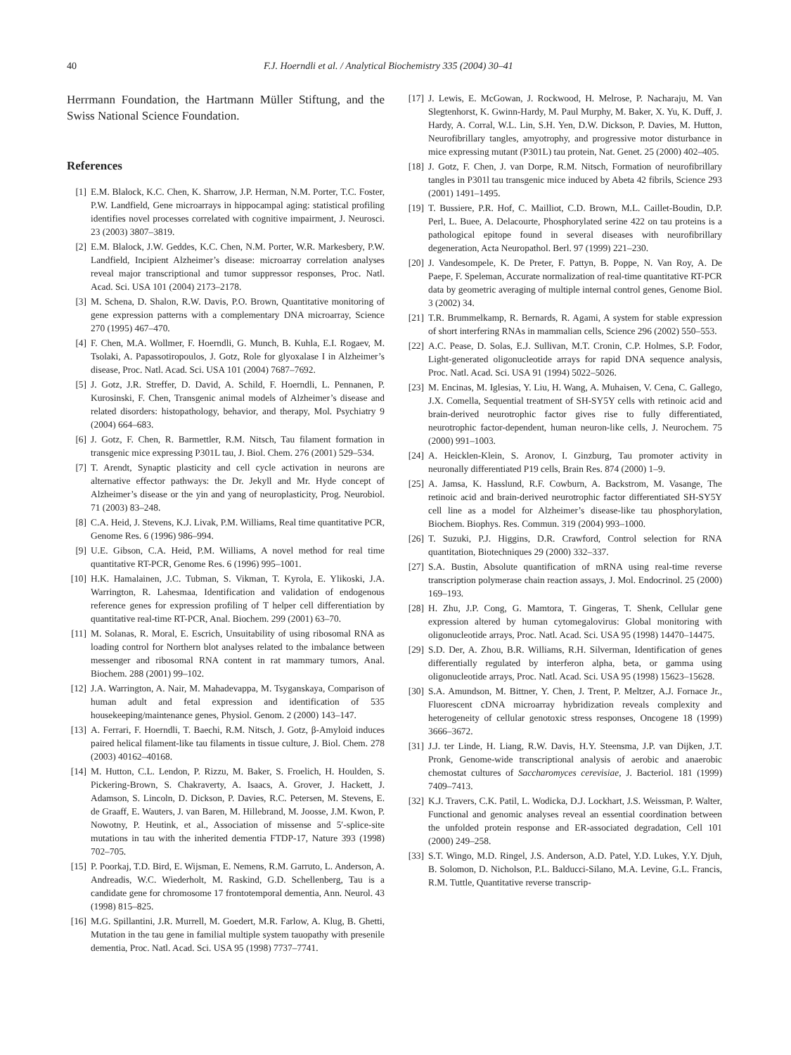40 F.J. Hoerndli et al. / Analytical Biochemistry 335 (2004) 30–41
Herrmann Foundation, the Hartmann Müller Stiftung, and the Swiss National Science Foundation.
References
[1] E.M. Blalock, K.C. Chen, K. Sharrow, J.P. Herman, N.M. Porter, T.C. Foster, P.W. Landfield, Gene microarrays in hippocampal aging: statistical profiling identifies novel processes correlated with cognitive impairment, J. Neurosci. 23 (2003) 3807–3819.
[2] E.M. Blalock, J.W. Geddes, K.C. Chen, N.M. Porter, W.R. Markesbery, P.W. Landfield, Incipient Alzheimer’s disease: microarray correlation analyses reveal major transcriptional and tumor suppressor responses, Proc. Natl. Acad. Sci. USA 101 (2004) 2173–2178.
[3] M. Schena, D. Shalon, R.W. Davis, P.O. Brown, Quantitative monitoring of gene expression patterns with a complementary DNA microarray, Science 270 (1995) 467–470.
[4] F. Chen, M.A. Wollmer, F. Hoerndli, G. Munch, B. Kuhla, E.I. Rogaev, M. Tsolaki, A. Papassotiropoulos, J. Gotz, Role for glyoxalase I in Alzheimer’s disease, Proc. Natl. Acad. Sci. USA 101 (2004) 7687–7692.
[5] J. Gotz, J.R. Streffer, D. David, A. Schild, F. Hoerndli, L. Pennanen, P. Kurosinski, F. Chen, Transgenic animal models of Alzheimer’s disease and related disorders: histopathology, behavior, and therapy, Mol. Psychiatry 9 (2004) 664–683.
[6] J. Gotz, F. Chen, R. Barmettler, R.M. Nitsch, Tau filament formation in transgenic mice expressing P301L tau, J. Biol. Chem. 276 (2001) 529–534.
[7] T. Arendt, Synaptic plasticity and cell cycle activation in neurons are alternative effector pathways: the Dr. Jekyll and Mr. Hyde concept of Alzheimer’s disease or the yin and yang of neuroplasticity, Prog. Neurobiol. 71 (2003) 83–248.
[8] C.A. Heid, J. Stevens, K.J. Livak, P.M. Williams, Real time quantitative PCR, Genome Res. 6 (1996) 986–994.
[9] U.E. Gibson, C.A. Heid, P.M. Williams, A novel method for real time quantitative RT-PCR, Genome Res. 6 (1996) 995–1001.
[10] H.K. Hamalainen, J.C. Tubman, S. Vikman, T. Kyrola, E. Ylikoski, J.A. Warrington, R. Lahesmaa, Identification and validation of endogenous reference genes for expression profiling of T helper cell differentiation by quantitative real-time RT-PCR, Anal. Biochem. 299 (2001) 63–70.
[11] M. Solanas, R. Moral, E. Escrich, Unsuitability of using ribosomal RNA as loading control for Northern blot analyses related to the imbalance between messenger and ribosomal RNA content in rat mammary tumors, Anal. Biochem. 288 (2001) 99–102.
[12] J.A. Warrington, A. Nair, M. Mahadevappa, M. Tsyganskaya, Comparison of human adult and fetal expression and identification of 535 housekeeping/maintenance genes, Physiol. Genom. 2 (2000) 143–147.
[13] A. Ferrari, F. Hoerndli, T. Baechi, R.M. Nitsch, J. Gotz, β-Amyloid induces paired helical filament-like tau filaments in tissue culture, J. Biol. Chem. 278 (2003) 40162–40168.
[14] M. Hutton, C.L. Lendon, P. Rizzu, M. Baker, S. Froelich, H. Houlden, S. Pickering-Brown, S. Chakraverty, A. Isaacs, A. Grover, J. Hackett, J. Adamson, S. Lincoln, D. Dickson, P. Davies, R.C. Petersen, M. Stevens, E. de Graaff, E. Wauters, J. van Baren, M. Hillebrand, M. Joosse, J.M. Kwon, P. Nowotny, P. Heutink, et al., Association of missense and 5′-splice-site mutations in tau with the inherited dementia FTDP-17, Nature 393 (1998) 702–705.
[15] P. Poorkaj, T.D. Bird, E. Wijsman, E. Nemens, R.M. Garruto, L. Anderson, A. Andreadis, W.C. Wiederholt, M. Raskind, G.D. Schellenberg, Tau is a candidate gene for chromosome 17 frontotemporal dementia, Ann. Neurol. 43 (1998) 815–825.
[16] M.G. Spillantini, J.R. Murrell, M. Goedert, M.R. Farlow, A. Klug, B. Ghetti, Mutation in the tau gene in familial multiple system tauopathy with presenile dementia, Proc. Natl. Acad. Sci. USA 95 (1998) 7737–7741.
[17] J. Lewis, E. McGowan, J. Rockwood, H. Melrose, P. Nacharaju, M. Van Slegtenhorst, K. Gwinn-Hardy, M. Paul Murphy, M. Baker, X. Yu, K. Duff, J. Hardy, A. Corral, W.L. Lin, S.H. Yen, D.W. Dickson, P. Davies, M. Hutton, Neurofibrillary tangles, amyotrophy, and progressive motor disturbance in mice expressing mutant (P301L) tau protein, Nat. Genet. 25 (2000) 402–405.
[18] J. Gotz, F. Chen, J. van Dorpe, R.M. Nitsch, Formation of neurofibrillary tangles in P301l tau transgenic mice induced by Abeta 42 fibrils, Science 293 (2001) 1491–1495.
[19] T. Bussiere, P.R. Hof, C. Mailliot, C.D. Brown, M.L. Caillet-Boudin, D.P. Perl, L. Buee, A. Delacourte, Phosphorylated serine 422 on tau proteins is a pathological epitope found in several diseases with neurofibrillary degeneration, Acta Neuropathol. Berl. 97 (1999) 221–230.
[20] J. Vandesompele, K. De Preter, F. Pattyn, B. Poppe, N. Van Roy, A. De Paepe, F. Speleman, Accurate normalization of real-time quantitative RT-PCR data by geometric averaging of multiple internal control genes, Genome Biol. 3 (2002) 34.
[21] T.R. Brummelkamp, R. Bernards, R. Agami, A system for stable expression of short interfering RNAs in mammalian cells, Science 296 (2002) 550–553.
[22] A.C. Pease, D. Solas, E.J. Sullivan, M.T. Cronin, C.P. Holmes, S.P. Fodor, Light-generated oligonucleotide arrays for rapid DNA sequence analysis, Proc. Natl. Acad. Sci. USA 91 (1994) 5022–5026.
[23] M. Encinas, M. Iglesias, Y. Liu, H. Wang, A. Muhaisen, V. Cena, C. Gallego, J.X. Comella, Sequential treatment of SH-SY5Y cells with retinoic acid and brain-derived neurotrophic factor gives rise to fully differentiated, neurotrophic factor-dependent, human neuron-like cells, J. Neurochem. 75 (2000) 991–1003.
[24] A. Heicklen-Klein, S. Aronov, I. Ginzburg, Tau promoter activity in neuronally differentiated P19 cells, Brain Res. 874 (2000) 1–9.
[25] A. Jamsa, K. Hasslund, R.F. Cowburn, A. Backstrom, M. Vasange, The retinoic acid and brain-derived neurotrophic factor differentiated SH-SY5Y cell line as a model for Alzheimer’s disease-like tau phosphorylation, Biochem. Biophys. Res. Commun. 319 (2004) 993–1000.
[26] T. Suzuki, P.J. Higgins, D.R. Crawford, Control selection for RNA quantitation, Biotechniques 29 (2000) 332–337.
[27] S.A. Bustin, Absolute quantification of mRNA using real-time reverse transcription polymerase chain reaction assays, J. Mol. Endocrinol. 25 (2000) 169–193.
[28] H. Zhu, J.P. Cong, G. Mamtora, T. Gingeras, T. Shenk, Cellular gene expression altered by human cytomegalovirus: Global monitoring with oligonucleotide arrays, Proc. Natl. Acad. Sci. USA 95 (1998) 14470–14475.
[29] S.D. Der, A. Zhou, B.R. Williams, R.H. Silverman, Identification of genes differentially regulated by interferon alpha, beta, or gamma using oligonucleotide arrays, Proc. Natl. Acad. Sci. USA 95 (1998) 15623–15628.
[30] S.A. Amundson, M. Bittner, Y. Chen, J. Trent, P. Meltzer, A.J. Fornace Jr., Fluorescent cDNA microarray hybridization reveals complexity and heterogeneity of cellular genotoxic stress responses, Oncogene 18 (1999) 3666–3672.
[31] J.J. ter Linde, H. Liang, R.W. Davis, H.Y. Steensma, J.P. van Dijken, J.T. Pronk, Genome-wide transcriptional analysis of aerobic and anaerobic chemostat cultures of Saccharomyces cerevisiae, J. Bacteriol. 181 (1999) 7409–7413.
[32] K.J. Travers, C.K. Patil, L. Wodicka, D.J. Lockhart, J.S. Weissman, P. Walter, Functional and genomic analyses reveal an essential coordination between the unfolded protein response and ER-associated degradation, Cell 101 (2000) 249–258.
[33] S.T. Wingo, M.D. Ringel, J.S. Anderson, A.D. Patel, Y.D. Lukes, Y.Y. Djuh, B. Solomon, D. Nicholson, P.L. Balducci-Silano, M.A. Levine, G.L. Francis, R.M. Tuttle, Quantitative reverse transcrip-